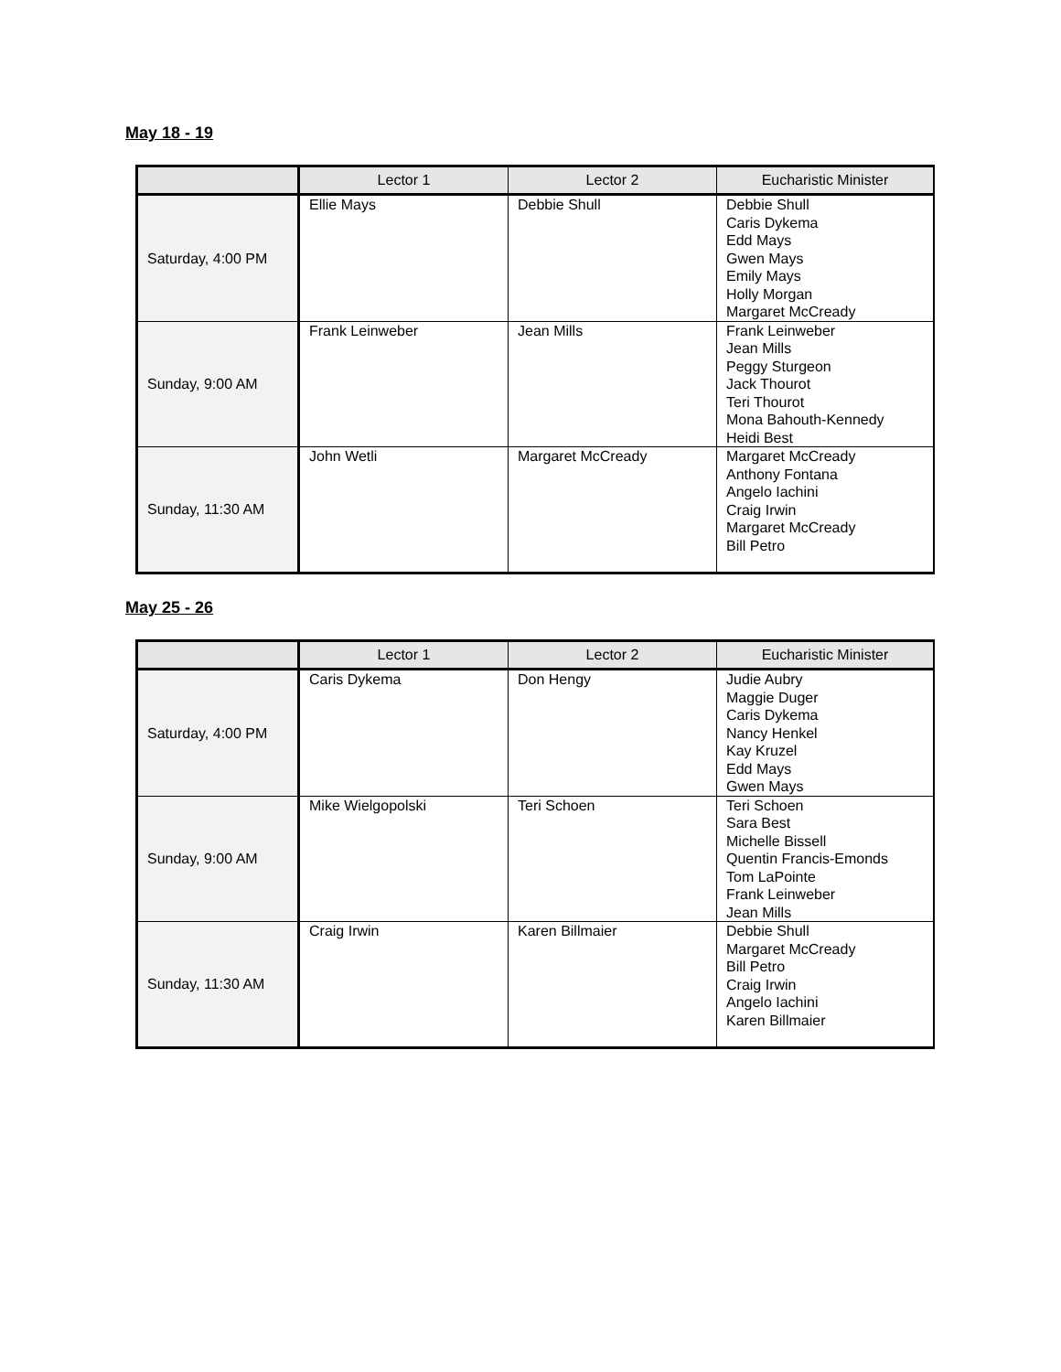May 18 - 19
| | Lector 1 | Lector 2 | Eucharistic Minister |
| --- | --- | --- | --- |
| Saturday, 4:00 PM | Ellie Mays | Debbie Shull | Debbie Shull Caris Dykema Edd Mays Gwen Mays Emily Mays Holly Morgan Margaret McCready |
| Sunday, 9:00 AM | Frank Leinweber | Jean Mills | Frank Leinweber Jean Mills Peggy Sturgeon Jack Thourot Teri Thourot Mona Bahouth-Kennedy Heidi Best |
| Sunday, 11:30 AM | John Wetli | Margaret McCready | Margaret McCready Anthony Fontana Angelo Iachini Craig Irwin Margaret McCready Bill Petro |
May 25 - 26
| | Lector 1 | Lector 2 | Eucharistic Minister |
| --- | --- | --- | --- |
| Saturday, 4:00 PM | Caris Dykema | Don Hengy | Judie Aubry Maggie Duger Caris Dykema Nancy Henkel Kay Kruzel Edd Mays Gwen Mays |
| Sunday, 9:00 AM | Mike Wielgopolski | Teri Schoen | Teri Schoen Sara Best Michelle Bissell Quentin Francis-Emonds Tom LaPointe Frank Leinweber Jean Mills |
| Sunday, 11:30 AM | Craig Irwin | Karen Billmaier | Debbie Shull Margaret McCready Bill Petro Craig Irwin Angelo Iachini Karen Billmaier |